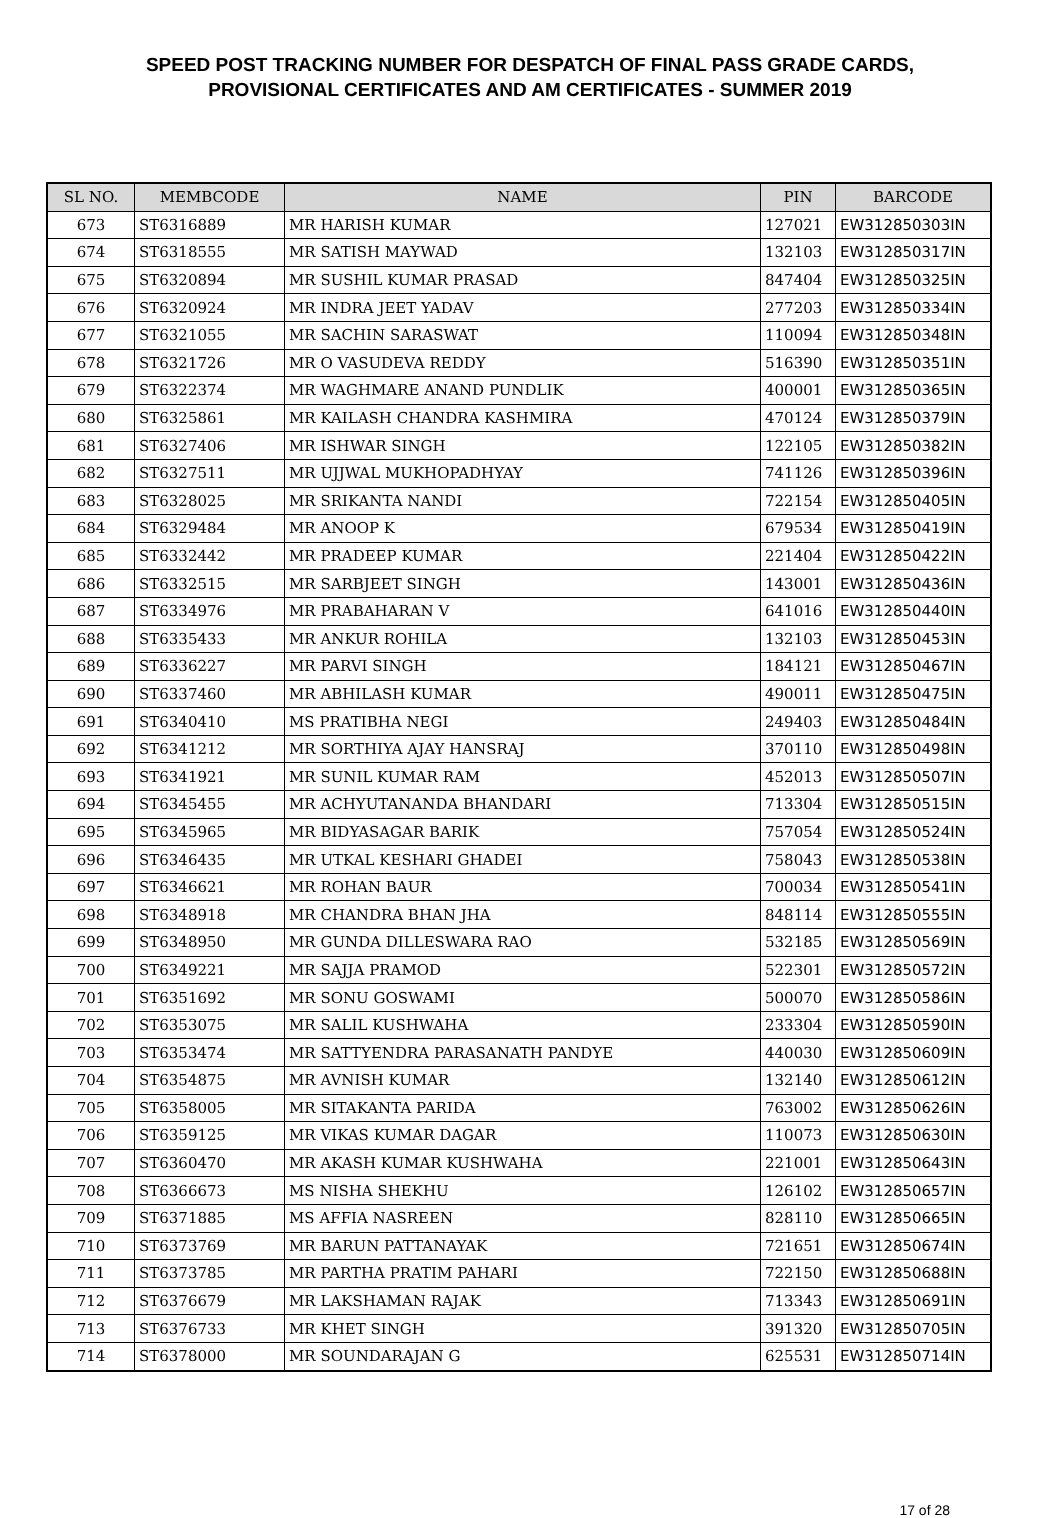SPEED POST TRACKING NUMBER FOR DESPATCH OF FINAL PASS GRADE CARDS,
PROVISIONAL CERTIFICATES AND AM CERTIFICATES - SUMMER 2019
| SL NO. | MEMBCODE | NAME | PIN | BARCODE |
| --- | --- | --- | --- | --- |
| 673 | ST6316889 | MR HARISH KUMAR | 127021 | EW312850303IN |
| 674 | ST6318555 | MR SATISH MAYWAD | 132103 | EW312850317IN |
| 675 | ST6320894 | MR SUSHIL KUMAR PRASAD | 847404 | EW312850325IN |
| 676 | ST6320924 | MR INDRA JEET YADAV | 277203 | EW312850334IN |
| 677 | ST6321055 | MR SACHIN SARASWAT | 110094 | EW312850348IN |
| 678 | ST6321726 | MR O VASUDEVA REDDY | 516390 | EW312850351IN |
| 679 | ST6322374 | MR WAGHMARE ANAND PUNDLIK | 400001 | EW312850365IN |
| 680 | ST6325861 | MR KAILASH CHANDRA KASHMIRA | 470124 | EW312850379IN |
| 681 | ST6327406 | MR ISHWAR SINGH | 122105 | EW312850382IN |
| 682 | ST6327511 | MR UJJWAL MUKHOPADHYAY | 741126 | EW312850396IN |
| 683 | ST6328025 | MR SRIKANTA NANDI | 722154 | EW312850405IN |
| 684 | ST6329484 | MR ANOOP K | 679534 | EW312850419IN |
| 685 | ST6332442 | MR PRADEEP KUMAR | 221404 | EW312850422IN |
| 686 | ST6332515 | MR SARBJEET SINGH | 143001 | EW312850436IN |
| 687 | ST6334976 | MR PRABAHARAN V | 641016 | EW312850440IN |
| 688 | ST6335433 | MR ANKUR ROHILA | 132103 | EW312850453IN |
| 689 | ST6336227 | MR PARVI SINGH | 184121 | EW312850467IN |
| 690 | ST6337460 | MR ABHILASH KUMAR | 490011 | EW312850475IN |
| 691 | ST6340410 | MS PRATIBHA NEGI | 249403 | EW312850484IN |
| 692 | ST6341212 | MR SORTHIYA AJAY HANSRAJ | 370110 | EW312850498IN |
| 693 | ST6341921 | MR SUNIL KUMAR RAM | 452013 | EW312850507IN |
| 694 | ST6345455 | MR ACHYUTANANDA BHANDARI | 713304 | EW312850515IN |
| 695 | ST6345965 | MR BIDYASAGAR BARIK | 757054 | EW312850524IN |
| 696 | ST6346435 | MR UTKAL KESHARI GHADEI | 758043 | EW312850538IN |
| 697 | ST6346621 | MR ROHAN BAUR | 700034 | EW312850541IN |
| 698 | ST6348918 | MR CHANDRA BHAN JHA | 848114 | EW312850555IN |
| 699 | ST6348950 | MR GUNDA DILLESWARA RAO | 532185 | EW312850569IN |
| 700 | ST6349221 | MR SAJJA PRAMOD | 522301 | EW312850572IN |
| 701 | ST6351692 | MR SONU GOSWAMI | 500070 | EW312850586IN |
| 702 | ST6353075 | MR SALIL KUSHWAHA | 233304 | EW312850590IN |
| 703 | ST6353474 | MR SATTYENDRA PARASANATH PANDYE | 440030 | EW312850609IN |
| 704 | ST6354875 | MR AVNISH KUMAR | 132140 | EW312850612IN |
| 705 | ST6358005 | MR SITAKANTA PARIDA | 763002 | EW312850626IN |
| 706 | ST6359125 | MR VIKAS KUMAR DAGAR | 110073 | EW312850630IN |
| 707 | ST6360470 | MR AKASH KUMAR KUSHWAHA | 221001 | EW312850643IN |
| 708 | ST6366673 | MS NISHA SHEKHU | 126102 | EW312850657IN |
| 709 | ST6371885 | MS AFFIA NASREEN | 828110 | EW312850665IN |
| 710 | ST6373769 | MR BARUN PATTANAYAK | 721651 | EW312850674IN |
| 711 | ST6373785 | MR PARTHA PRATIM PAHARI | 722150 | EW312850688IN |
| 712 | ST6376679 | MR LAKSHAMAN RAJAK | 713343 | EW312850691IN |
| 713 | ST6376733 | MR KHET SINGH | 391320 | EW312850705IN |
| 714 | ST6378000 | MR SOUNDARAJAN G | 625531 | EW312850714IN |
17 of 28